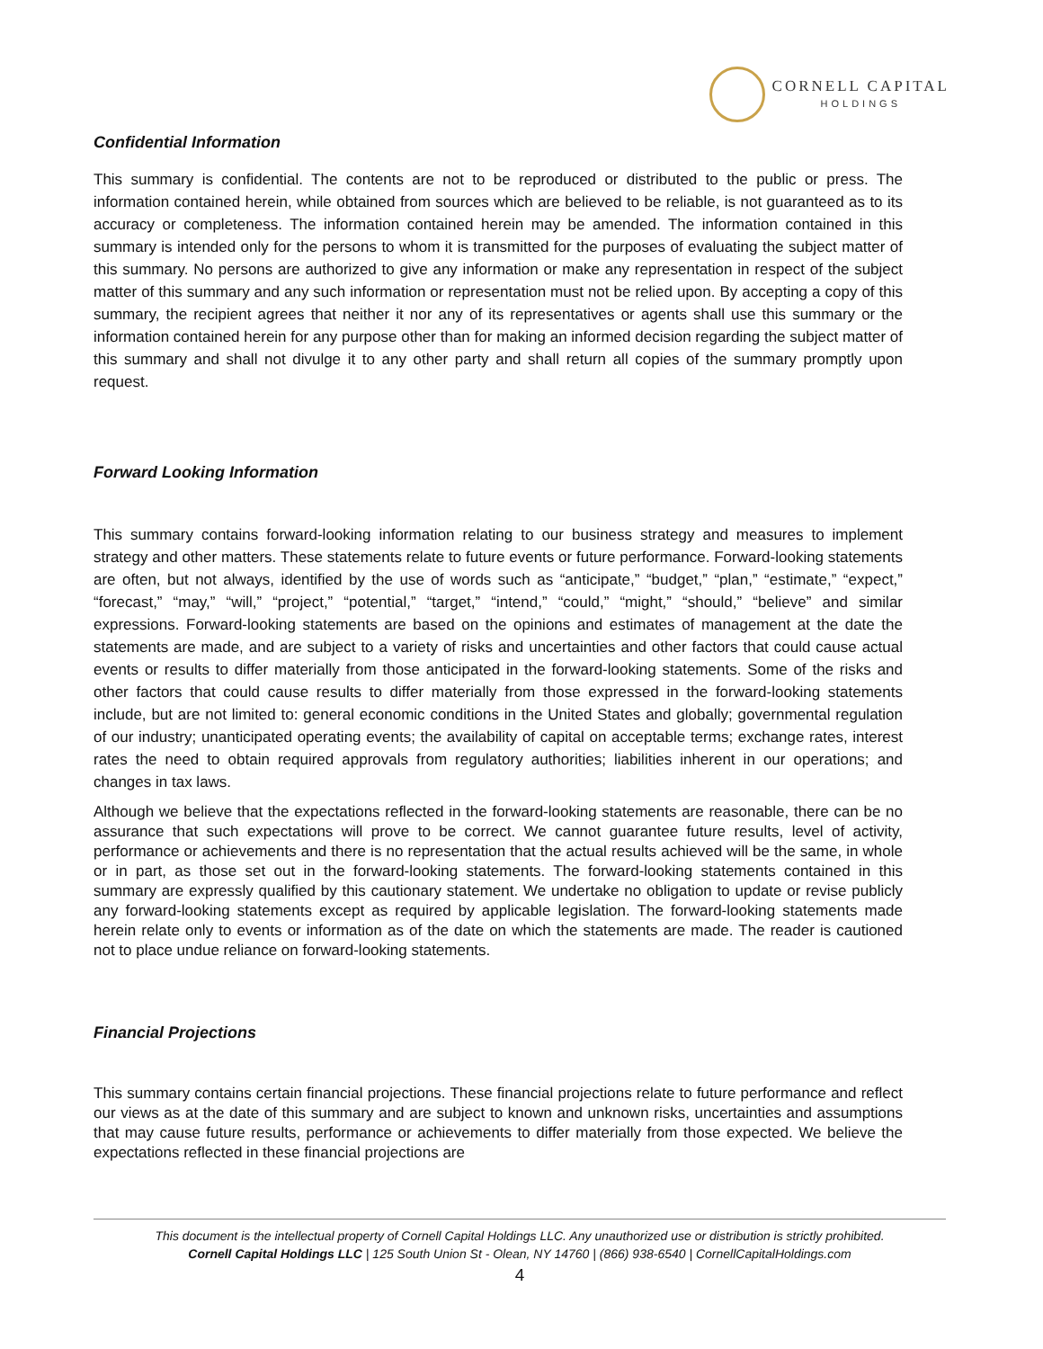CORNELL CAPITAL
HOLDINGS
Confidential Information
This summary is confidential. The contents are not to be reproduced or distributed to the public or press. The information contained herein, while obtained from sources which are believed to be reliable, is not guaranteed as to its accuracy or completeness. The information contained herein may be amended. The information contained in this summary is intended only for the persons to whom it is transmitted for the purposes of evaluating the subject matter of this summary. No persons are authorized to give any information or make any representation in respect of the subject matter of this summary and any such information or representation must not be relied upon. By accepting a copy of this summary, the recipient agrees that neither it nor any of its representatives or agents shall use this summary or the information contained herein for any purpose other than for making an informed decision regarding the subject matter of this summary and shall not divulge it to any other party and shall return all copies of the summary promptly upon request.
Forward Looking Information
This summary contains forward-looking information relating to our business strategy and measures to implement strategy and other matters. These statements relate to future events or future performance. Forward-looking statements are often, but not always, identified by the use of words such as “anticipate,” “budget,” “plan,” “estimate,” “expect,” “forecast,” “may,” “will,” “project,” “potential,” “target,” “intend,” “could,” “might,” “should,” “believe” and similar expressions. Forward-looking statements are based on the opinions and estimates of management at the date the statements are made, and are subject to a variety of risks and uncertainties and other factors that could cause actual events or results to differ materially from those anticipated in the forward-looking statements. Some of the risks and other factors that could cause results to differ materially from those expressed in the forward-looking statements include, but are not limited to: general economic conditions in the United States and globally; governmental regulation of our industry; unanticipated operating events; the availability of capital on acceptable terms; exchange rates, interest rates the need to obtain required approvals from regulatory authorities; liabilities inherent in our operations; and changes in tax laws.
Although we believe that the expectations reflected in the forward-looking statements are reasonable, there can be no assurance that such expectations will prove to be correct. We cannot guarantee future results, level of activity, performance or achievements and there is no representation that the actual results achieved will be the same, in whole or in part, as those set out in the forward-looking statements. The forward-looking statements contained in this summary are expressly qualified by this cautionary statement. We undertake no obligation to update or revise publicly any forward-looking statements except as required by applicable legislation. The forward-looking statements made herein relate only to events or information as of the date on which the statements are made. The reader is cautioned not to place undue reliance on forward-looking statements.
Financial Projections
This summary contains certain financial projections. These financial projections relate to future performance and reflect our views as at the date of this summary and are subject to known and unknown risks, uncertainties and assumptions that may cause future results, performance or achievements to differ materially from those expected. We believe the expectations reflected in these financial projections are
This document is the intellectual property of Cornell Capital Holdings LLC. Any unauthorized use or distribution is strictly prohibited.
Cornell Capital Holdings LLC | 125 South Union St - Olean, NY 14760 | (866) 938-6540 | CornellCapitalHoldings.com
4